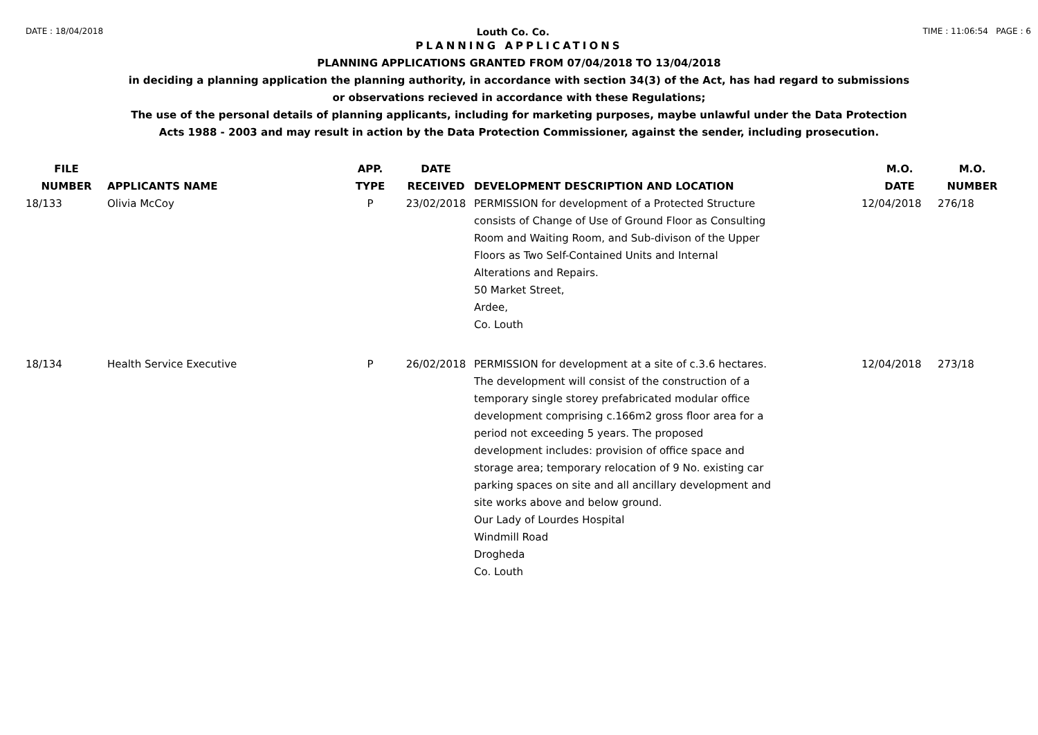DATE : 18/04/2018 Louth Co. Co. TIME : 11:06:54 PAGE : 6
PLANNING APPLICATIONS
PLANNING APPLICATIONS GRANTED FROM 07/04/2018 TO 13/04/2018
in deciding a planning application the planning authority, in accordance with section 34(3) of the Act, has had regard to submissions
or observations recieved in accordance with these Regulations;
The use of the personal details of planning applicants, including for marketing purposes, maybe unlawful under the Data Protection
Acts 1988 - 2003 and may result in action by the Data Protection Commissioner, against the sender, including prosecution.
| FILE NUMBER | APPLICANTS NAME | APP. TYPE | DATE RECEIVED | DEVELOPMENT DESCRIPTION AND LOCATION | M.O. DATE | M.O. NUMBER |
| --- | --- | --- | --- | --- | --- | --- |
| 18/133 | Olivia McCoy | P | 23/02/2018 | PERMISSION for development of a Protected Structure consists of Change of Use of Ground Floor as Consulting Room and Waiting Room, and Sub-divison of the Upper Floors as Two Self-Contained Units and Internal Alterations and Repairs. 50 Market Street, Ardee, Co. Louth | 12/04/2018 | 276/18 |
| 18/134 | Health Service Executive | P | 26/02/2018 | PERMISSION for development at a site of c.3.6 hectares. The development will consist of the construction of a temporary single storey prefabricated modular office development comprising c.166m2 gross floor area for a period not exceeding 5 years. The proposed development includes: provision of office space and storage area; temporary relocation of 9 No. existing car parking spaces on site and all ancillary development and site works above and below ground. Our Lady of Lourdes Hospital Windmill Road Drogheda Co. Louth | 12/04/2018 | 273/18 |